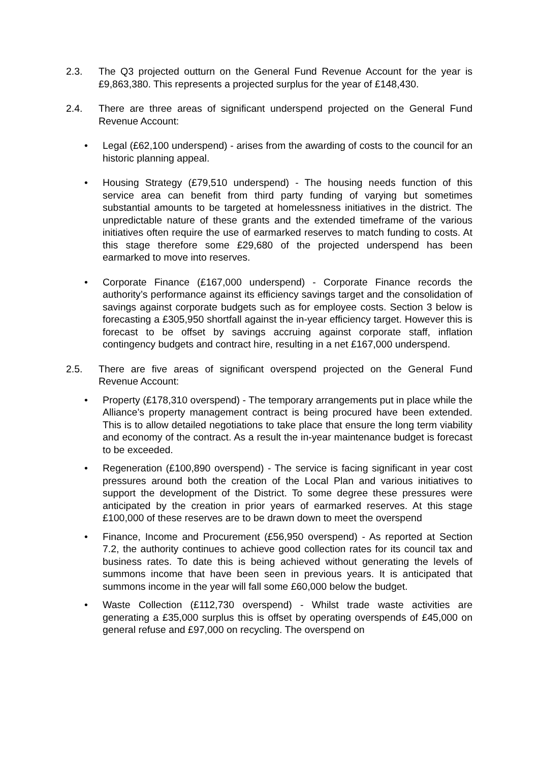2.3. The Q3 projected outturn on the General Fund Revenue Account for the year is £9,863,380. This represents a projected surplus for the year of £148,430.
2.4. There are three areas of significant underspend projected on the General Fund Revenue Account:
• Legal (£62,100 underspend) - arises from the awarding of costs to the council for an historic planning appeal.
• Housing Strategy (£79,510 underspend) - The housing needs function of this service area can benefit from third party funding of varying but sometimes substantial amounts to be targeted at homelessness initiatives in the district. The unpredictable nature of these grants and the extended timeframe of the various initiatives often require the use of earmarked reserves to match funding to costs. At this stage therefore some £29,680 of the projected underspend has been earmarked to move into reserves.
• Corporate Finance (£167,000 underspend) - Corporate Finance records the authority’s performance against its efficiency savings target and the consolidation of savings against corporate budgets such as for employee costs. Section 3 below is forecasting a £305,950 shortfall against the in-year efficiency target. However this is forecast to be offset by savings accruing against corporate staff, inflation contingency budgets and contract hire, resulting in a net £167,000 underspend.
2.5. There are five areas of significant overspend projected on the General Fund Revenue Account:
• Property (£178,310 overspend) - The temporary arrangements put in place while the Alliance’s property management contract is being procured have been extended. This is to allow detailed negotiations to take place that ensure the long term viability and economy of the contract. As a result the in-year maintenance budget is forecast to be exceeded.
• Regeneration (£100,890 overspend) - The service is facing significant in year cost pressures around both the creation of the Local Plan and various initiatives to support the development of the District. To some degree these pressures were anticipated by the creation in prior years of earmarked reserves. At this stage £100,000 of these reserves are to be drawn down to meet the overspend
• Finance, Income and Procurement (£56,950 overspend) - As reported at Section 7.2, the authority continues to achieve good collection rates for its council tax and business rates. To date this is being achieved without generating the levels of summons income that have been seen in previous years. It is anticipated that summons income in the year will fall some £60,000 below the budget.
• Waste Collection (£112,730 overspend) - Whilst trade waste activities are generating a £35,000 surplus this is offset by operating overspends of £45,000 on general refuse and £97,000 on recycling. The overspend on